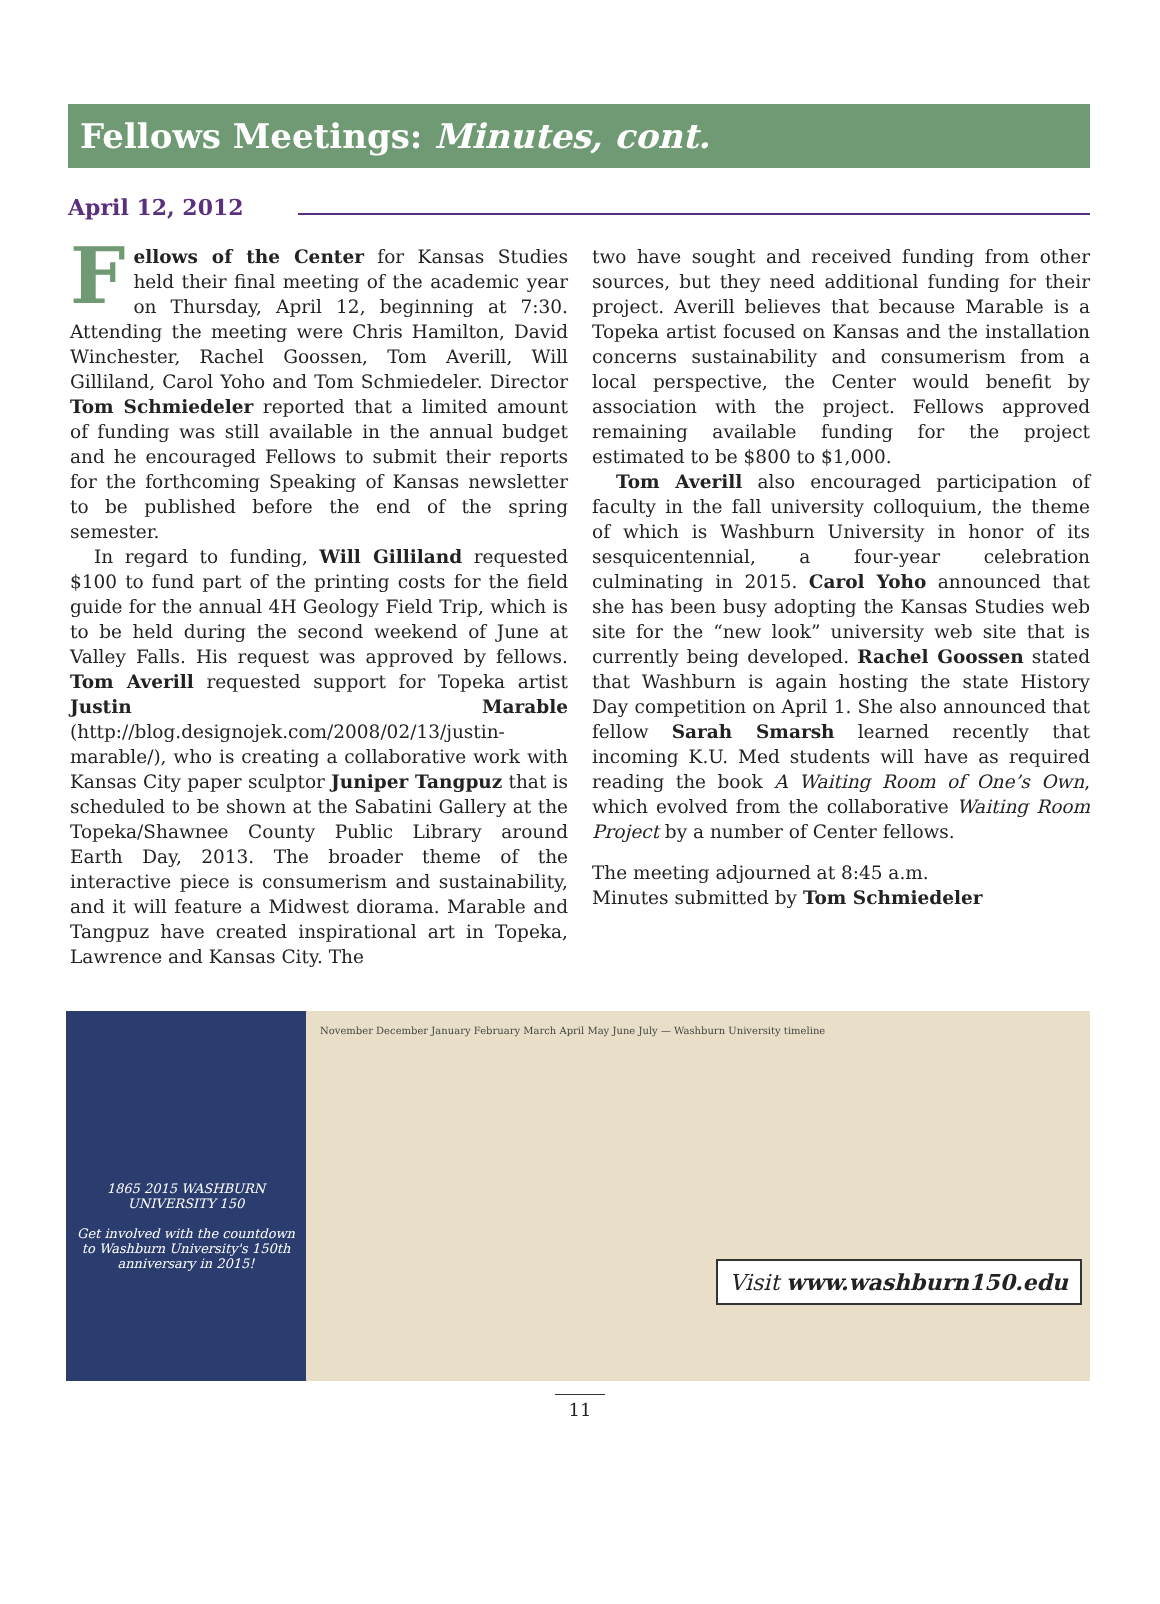Fellows Meetings: Minutes, cont.
April 12, 2012
Fellows of the Center for Kansas Studies held their final meeting of the academic year on Thursday, April 12, beginning at 7:30. Attending the meeting were Chris Hamilton, David Winchester, Rachel Goossen, Tom Averill, Will Gilliland, Carol Yoho and Tom Schmiedeler. Director Tom Schmiedeler reported that a limited amount of funding was still available in the annual budget and he encouraged Fellows to submit their reports for the forthcoming Speaking of Kansas newsletter to be published before the end of the spring semester.
In regard to funding, Will Gilliland requested $100 to fund part of the printing costs for the field guide for the annual 4H Geology Field Trip, which is to be held during the second weekend of June at Valley Falls. His request was approved by fellows. Tom Averill requested support for Topeka artist Justin Marable (http://blog.designojek.com/2008/02/13/justin-marable/), who is creating a collaborative work with Kansas City paper sculptor Juniper Tangpuz that is scheduled to be shown at the Sabatini Gallery at the Topeka/Shawnee County Public Library around Earth Day, 2013. The broader theme of the interactive piece is consumerism and sustainability, and it will feature a Midwest diorama. Marable and Tangpuz have created inspirational art in Topeka, Lawrence and Kansas City. The
two have sought and received funding from other sources, but they need additional funding for their project. Averill believes that because Marable is a Topeka artist focused on Kansas and the installation concerns sustainability and consumerism from a local perspective, the Center would benefit by association with the project. Fellows approved remaining available funding for the project estimated to be $800 to $1,000.
Tom Averill also encouraged participation of faculty in the fall university colloquium, the theme of which is Washburn University in honor of its sesquicentennial, a four-year celebration culminating in 2015. Carol Yoho announced that she has been busy adopting the Kansas Studies web site for the “new look” university web site that is currently being developed. Rachel Goossen stated that Washburn is again hosting the state History Day competition on April 1. She also announced that fellow Sarah Smarsh learned recently that incoming K.U. Med students will have as required reading the book A Waiting Room of One’s Own, which evolved from the collaborative Waiting Room Project by a number of Center fellows.
The meeting adjourned at 8:45 a.m.
Minutes submitted by Tom Schmiedeler
1865 2015 WASHBURN UNIVERSITY 150
Get involved with the countdown to Washburn University's 150th anniversary in 2015!
November December January February March April May June July — Washburn University timeline
Visit www.washburn150.edu
11